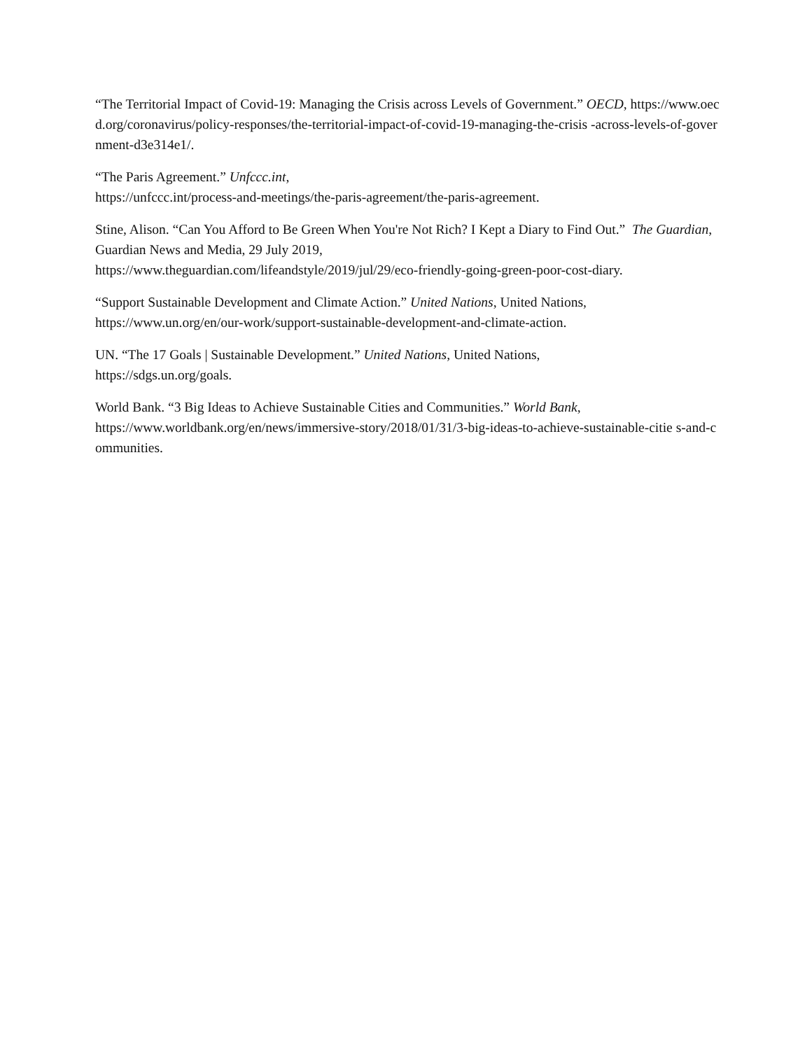“The Territorial Impact of Covid-19: Managing the Crisis across Levels of Government.” OECD, https://www.oecd.org/coronavirus/policy-responses/the-territorial-impact-of-covid-19-managing-the-crisis -across-levels-of-government-d3e314e1/.
“The Paris Agreement.” Unfccc.int,
https://unfccc.int/process-and-meetings/the-paris-agreement/the-paris-agreement.
Stine, Alison. “Can You Afford to Be Green When You're Not Rich? I Kept a Diary to Find Out.” The Guardian, Guardian News and Media, 29 July 2019,
https://www.theguardian.com/lifeandstyle/2019/jul/29/eco-friendly-going-green-poor-cost-diary.
“Support Sustainable Development and Climate Action.” United Nations, United Nations,
https://www.un.org/en/our-work/support-sustainable-development-and-climate-action.
UN. “The 17 Goals | Sustainable Development.” United Nations, United Nations,
https://sdgs.un.org/goals.
World Bank. “3 Big Ideas to Achieve Sustainable Cities and Communities.” World Bank,
https://www.worldbank.org/en/news/immersive-story/2018/01/31/3-big-ideas-to-achieve-sustainable-citie s-and-communities.